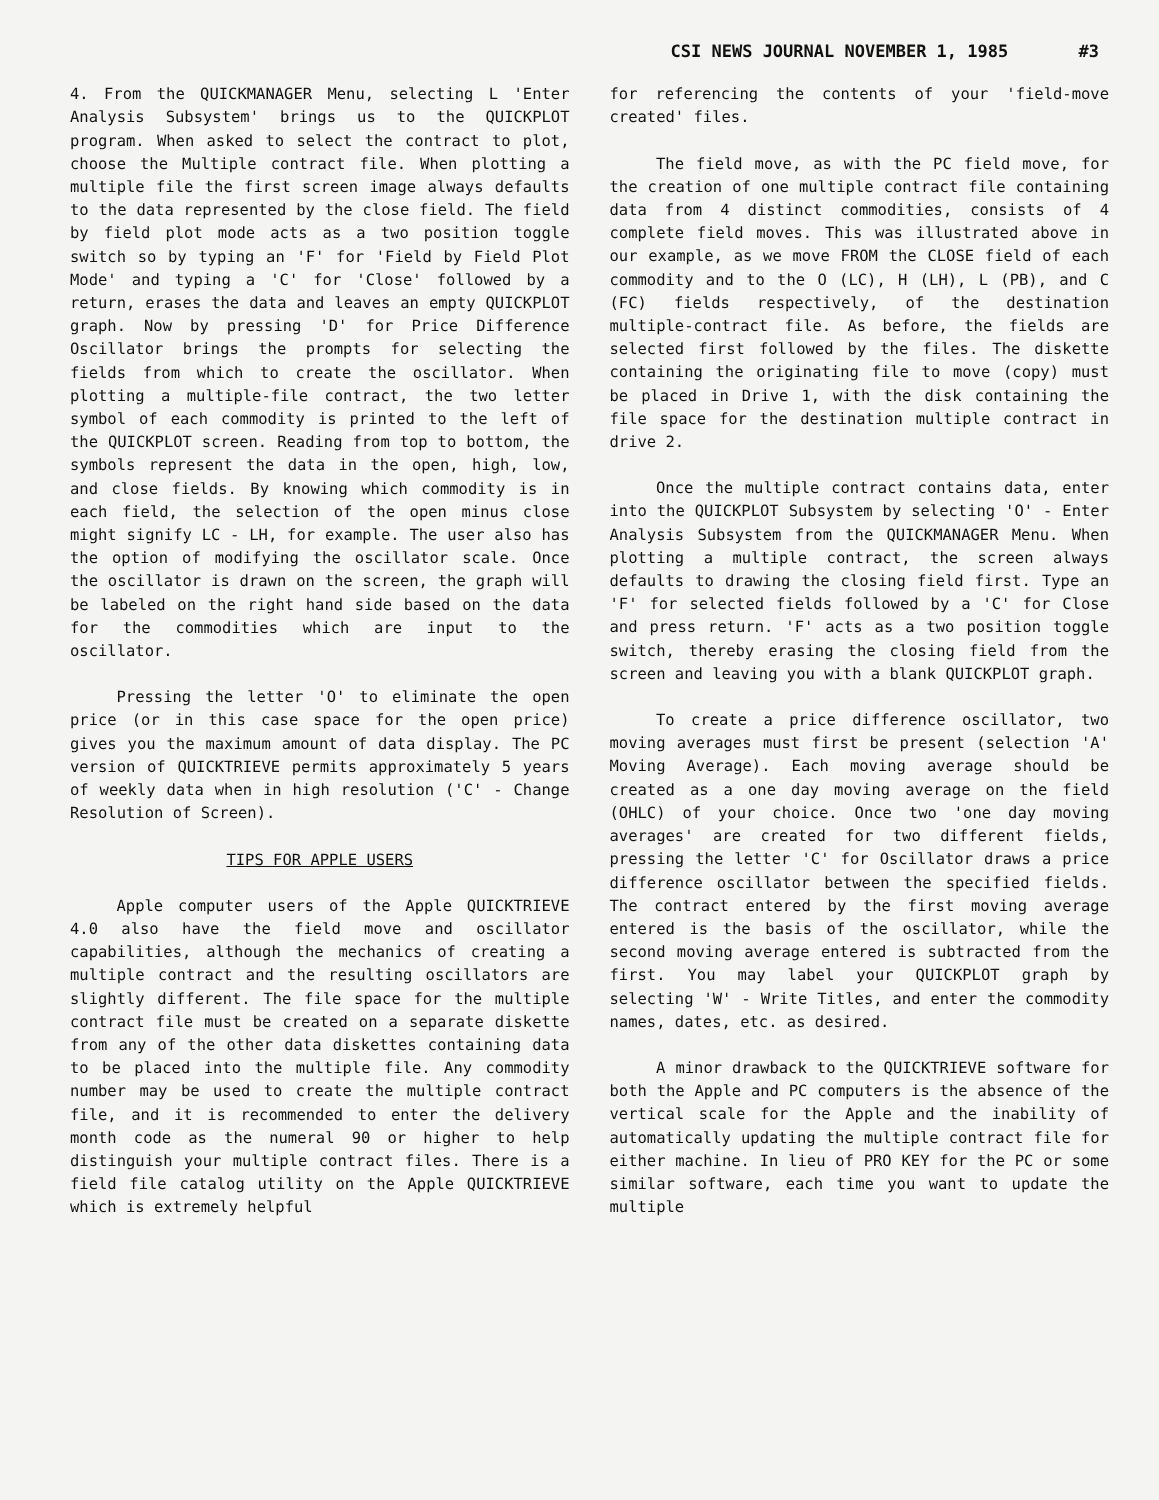CSI NEWS JOURNAL NOVEMBER 1, 1985 #3
4. From the QUICKMANAGER Menu, selecting L 'Enter Analysis Subsystem' brings us to the QUICKPLOT program. When asked to select the contract to plot, choose the Multiple contract file. When plotting a multiple file the first screen image always defaults to the data represented by the close field. The field by field plot mode acts as a two position toggle switch so by typing an 'F' for 'Field by Field Plot Mode' and typing a 'C' for 'Close' followed by a return, erases the data and leaves an empty QUICKPLOT graph. Now by pressing 'D' for Price Difference Oscillator brings the prompts for selecting the fields from which to create the oscillator. When plotting a multiple-file contract, the two letter symbol of each commodity is printed to the left of the QUICKPLOT screen. Reading from top to bottom, the symbols represent the data in the open, high, low, and close fields. By knowing which commodity is in each field, the selection of the open minus close might signify LC - LH, for example. The user also has the option of modifying the oscillator scale. Once the oscillator is drawn on the screen, the graph will be labeled on the right hand side based on the data for the commodities which are input to the oscillator.
Pressing the letter 'O' to eliminate the open price (or in this case space for the open price) gives you the maximum amount of data display. The PC version of QUICKTRIEVE permits approximately 5 years of weekly data when in high resolution ('C' - Change Resolution of Screen).
TIPS FOR APPLE USERS
Apple computer users of the Apple QUICKTRIEVE 4.0 also have the field move and oscillator capabilities, although the mechanics of creating a multiple contract and the resulting oscillators are slightly different. The file space for the multiple contract file must be created on a separate diskette from any of the other data diskettes containing data to be placed into the multiple file. Any commodity number may be used to create the multiple contract file, and it is recommended to enter the delivery month code as the numeral 90 or higher to help distinguish your multiple contract files. There is a field file catalog utility on the Apple QUICKTRIEVE which is extremely helpful
for referencing the contents of your 'field-move created' files.
The field move, as with the PC field move, for the creation of one multiple contract file containing data from 4 distinct commodities, consists of 4 complete field moves. This was illustrated above in our example, as we move FROM the CLOSE field of each commodity and to the O (LC), H (LH), L (PB), and C (FC) fields respectively, of the destination multiple-contract file. As before, the fields are selected first followed by the files. The diskette containing the originating file to move (copy) must be placed in Drive 1, with the disk containing the file space for the destination multiple contract in drive 2.
Once the multiple contract contains data, enter into the QUICKPLOT Subsystem by selecting 'O' - Enter Analysis Subsystem from the QUICKMANAGER Menu. When plotting a multiple contract, the screen always defaults to drawing the closing field first. Type an 'F' for selected fields followed by a 'C' for Close and press return. 'F' acts as a two position toggle switch, thereby erasing the closing field from the screen and leaving you with a blank QUICKPLOT graph.
To create a price difference oscillator, two moving averages must first be present (selection 'A' Moving Average). Each moving average should be created as a one day moving average on the field (OHLC) of your choice. Once two 'one day moving averages' are created for two different fields, pressing the letter 'C' for Oscillator draws a price difference oscillator between the specified fields. The contract entered by the first moving average entered is the basis of the oscillator, while the second moving average entered is subtracted from the first. You may label your QUICKPLOT graph by selecting 'W' - Write Titles, and enter the commodity names, dates, etc. as desired.
A minor drawback to the QUICKTRIEVE software for both the Apple and PC computers is the absence of the vertical scale for the Apple and the inability of automatically updating the multiple contract file for either machine. In lieu of PRO KEY for the PC or some similar software, each time you want to update the multiple